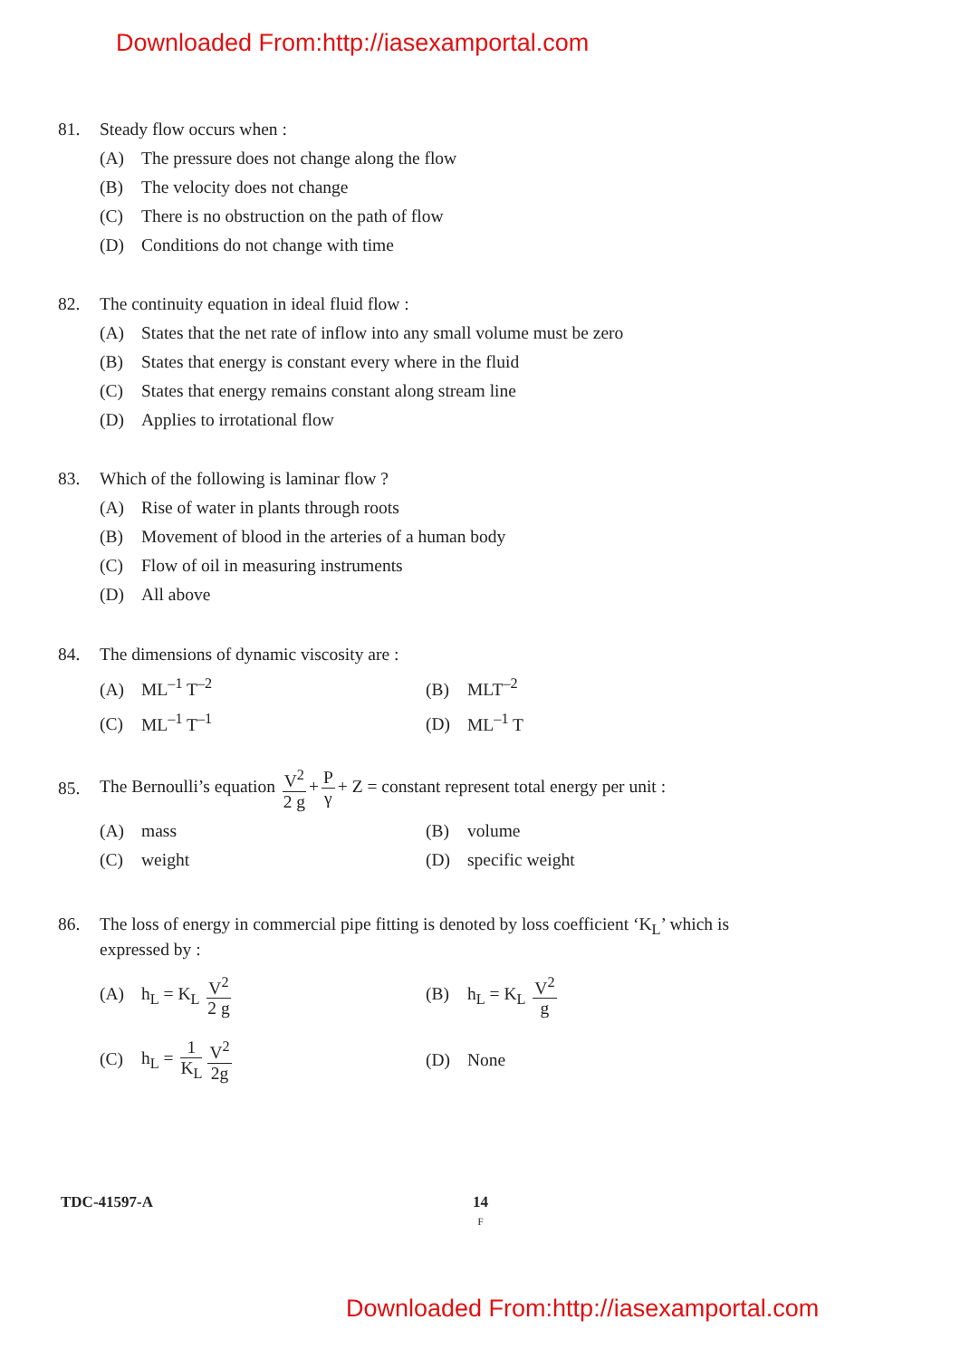Downloaded From:http://iasexamportal.com
81. Steady flow occurs when :
(A) The pressure does not change along the flow
(B) The velocity does not change
(C) There is no obstruction on the path of flow
(D) Conditions do not change with time
82. The continuity equation in ideal fluid flow :
(A) States that the net rate of inflow into any small volume must be zero
(B) States that energy is constant every where in the fluid
(C) States that energy remains constant along stream line
(D) Applies to irrotational flow
83. Which of the following is laminar flow ?
(A) Rise of water in plants through roots
(B) Movement of blood in the arteries of a human body
(C) Flow of oil in measuring instruments
(D) All above
84. The dimensions of dynamic viscosity are :
(A) ML<sup>–1</sup> T<sup>–2</sup> (B) MLT<sup>–2</sup>
(C) ML<sup>–1</sup> T<sup>–1</sup> (D) ML<sup>–1</sup> T
85. The Bernoulli’s equation V<sup>2</sup> 2 g + P γ + Z = constant represent total energy per unit :
(A) mass (B) volume
(C) weight (D) specific weight
86. The loss of energy in commercial pipe fitting is denoted by loss coefficient ‘K<sub>L</sub>’ which is
expressed by :
(A) h<sub>L</sub> = K<sub>L</sub> V<sup>2</sup> 2 g (B) h<sub>L</sub> = K<sub>L</sub> V<sup>2</sup> g
(C) h<sub>L</sub> = 1 K<sub>L</sub> V<sup>2</sup> 2g (D) None
TDC-41597-A
14
F
Downloaded From:http://iasexamportal.com